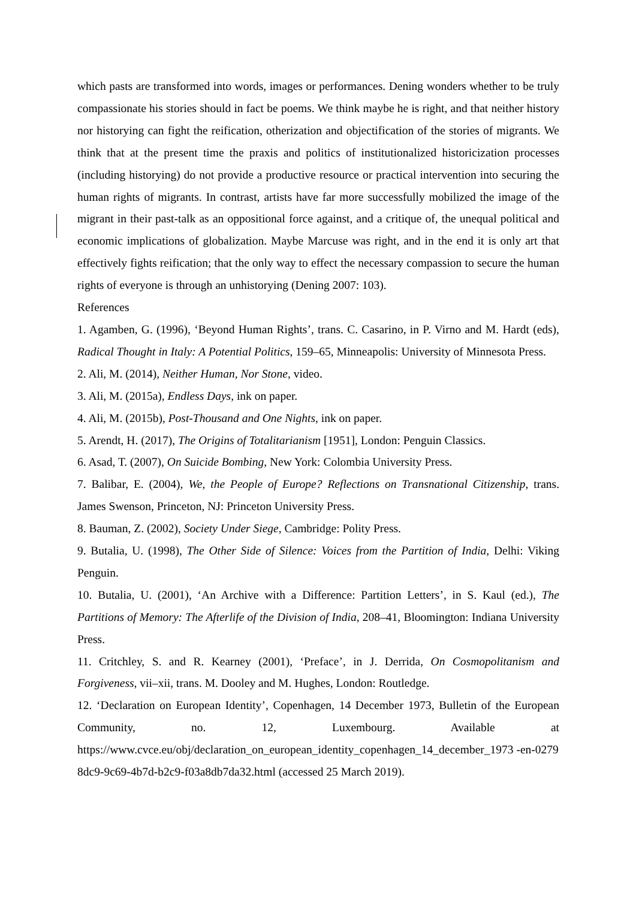which pasts are transformed into words, images or performances. Dening wonders whether to be truly compassionate his stories should in fact be poems. We think maybe he is right, and that neither history nor historying can fight the reification, otherization and objectification of the stories of migrants. We think that at the present time the praxis and politics of institutionalized historicization processes (including historying) do not provide a productive resource or practical intervention into securing the human rights of migrants. In contrast, artists have far more successfully mobilized the image of the migrant in their past-talk as an oppositional force against, and a critique of, the unequal political and economic implications of globalization. Maybe Marcuse was right, and in the end it is only art that effectively fights reification; that the only way to effect the necessary compassion to secure the human rights of everyone is through an unhistorying (Dening 2007: 103).
References
1. Agamben, G. (1996), ‘Beyond Human Rights’, trans. C. Casarino, in P. Virno and M. Hardt (eds), Radical Thought in Italy: A Potential Politics, 159–65, Minneapolis: University of Minnesota Press.
2. Ali, M. (2014), Neither Human, Nor Stone, video.
3. Ali, M. (2015a), Endless Days, ink on paper.
4. Ali, M. (2015b), Post-Thousand and One Nights, ink on paper.
5. Arendt, H. (2017), The Origins of Totalitarianism [1951], London: Penguin Classics.
6. Asad, T. (2007), On Suicide Bombing, New York: Colombia University Press.
7. Balibar, E. (2004), We, the People of Europe? Reflections on Transnational Citizenship, trans. James Swenson, Princeton, NJ: Princeton University Press.
8. Bauman, Z. (2002), Society Under Siege, Cambridge: Polity Press.
9. Butalia, U. (1998), The Other Side of Silence: Voices from the Partition of India, Delhi: Viking Penguin.
10. Butalia, U. (2001), ‘An Archive with a Difference: Partition Letters’, in S. Kaul (ed.), The Partitions of Memory: The Afterlife of the Division of India, 208–41, Bloomington: Indiana University Press.
11. Critchley, S. and R. Kearney (2001), ‘Preface’, in J. Derrida, On Cosmopolitanism and Forgiveness, vii–xii, trans. M. Dooley and M. Hughes, London: Routledge.
12. ‘Declaration on European Identity’, Copenhagen, 14 December 1973, Bulletin of the European Community, no. 12, Luxembourg. Available at
https://www.cvce.eu/obj/declaration_on_european_identity_copenhagen_14_december_1973 -en-02798dc9-9c69-4b7d-b2c9-f03a8db7da32.html (accessed 25 March 2019).